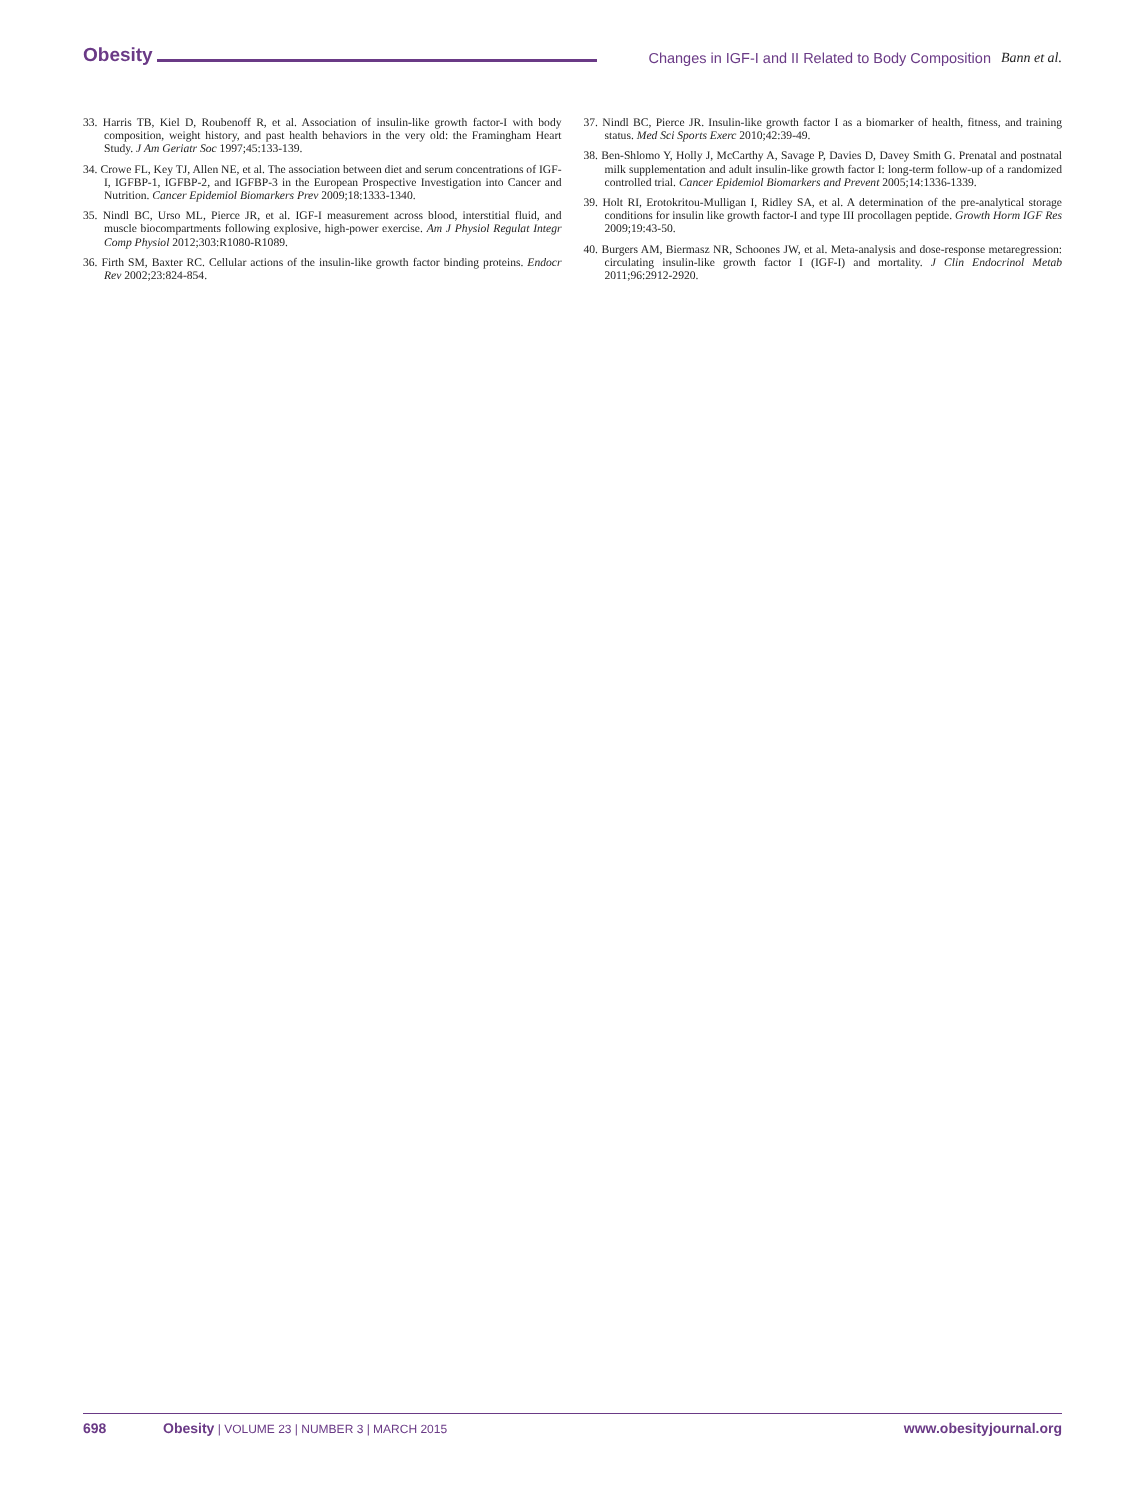Obesity Changes in IGF-I and II Related to Body Composition Bann et al.
33. Harris TB, Kiel D, Roubenoff R, et al. Association of insulin-like growth factor-I with body composition, weight history, and past health behaviors in the very old: the Framingham Heart Study. J Am Geriatr Soc 1997;45:133-139.
34. Crowe FL, Key TJ, Allen NE, et al. The association between diet and serum concentrations of IGF-I, IGFBP-1, IGFBP-2, and IGFBP-3 in the European Prospective Investigation into Cancer and Nutrition. Cancer Epidemiol Biomarkers Prev 2009;18:1333-1340.
35. Nindl BC, Urso ML, Pierce JR, et al. IGF-I measurement across blood, interstitial fluid, and muscle biocompartments following explosive, high-power exercise. Am J Physiol Regulat Integr Comp Physiol 2012;303:R1080-R1089.
36. Firth SM, Baxter RC. Cellular actions of the insulin-like growth factor binding proteins. Endocr Rev 2002;23:824-854.
37. Nindl BC, Pierce JR. Insulin-like growth factor I as a biomarker of health, fitness, and training status. Med Sci Sports Exerc 2010;42:39-49.
38. Ben-Shlomo Y, Holly J, McCarthy A, Savage P, Davies D, Davey Smith G. Prenatal and postnatal milk supplementation and adult insulin-like growth factor I: long-term follow-up of a randomized controlled trial. Cancer Epidemiol Biomarkers and Prevent 2005;14:1336-1339.
39. Holt RI, Erotokritou-Mulligan I, Ridley SA, et al. A determination of the pre-analytical storage conditions for insulin like growth factor-I and type III procollagen peptide. Growth Horm IGF Res 2009;19:43-50.
40. Burgers AM, Biermasz NR, Schoones JW, et al. Meta-analysis and dose-response metaregression: circulating insulin-like growth factor I (IGF-I) and mortality. J Clin Endocrinol Metab 2011;96:2912-2920.
698 Obesity | VOLUME 23 | NUMBER 3 | MARCH 2015 www.obesityjournal.org